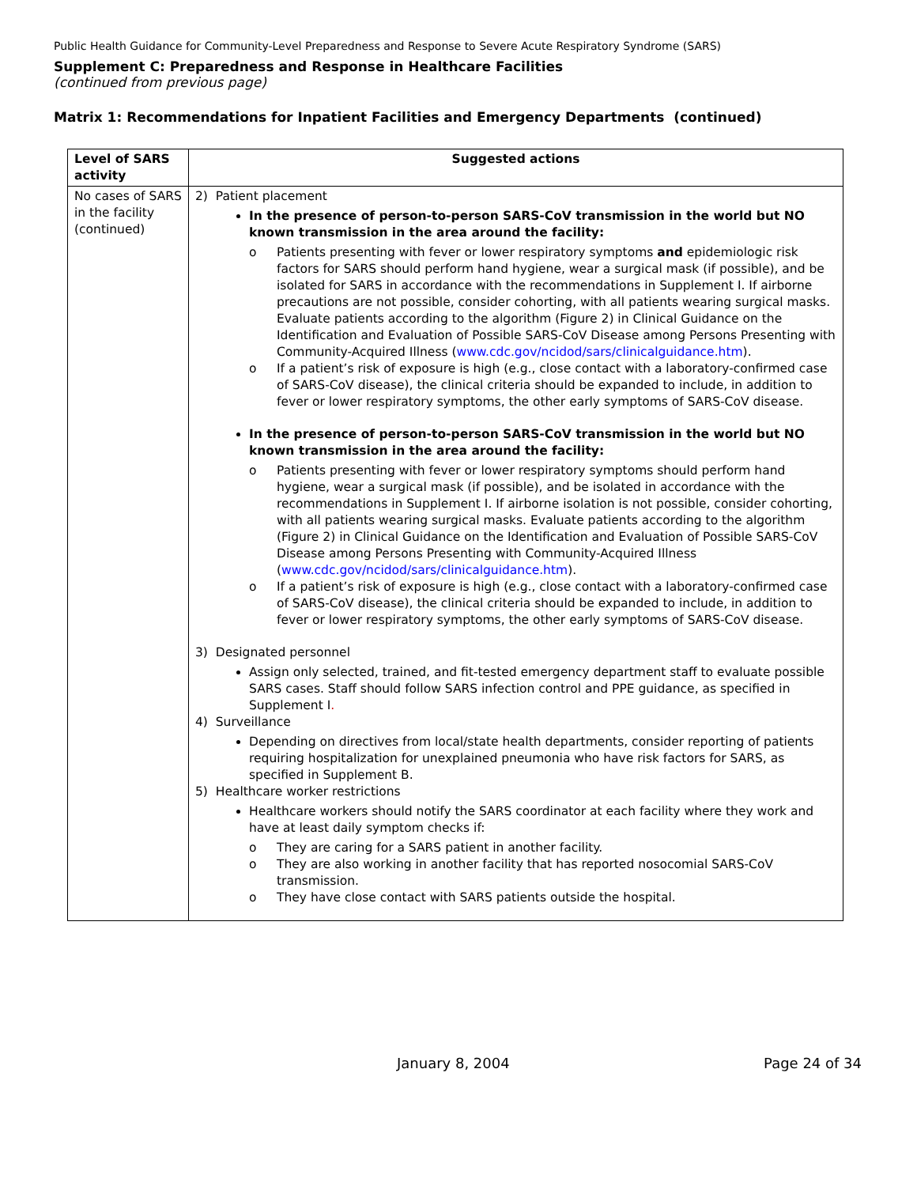Public Health Guidance for Community-Level Preparedness and Response to Severe Acute Respiratory Syndrome (SARS)
Supplement C: Preparedness and Response in Healthcare Facilities
(continued from previous page)
Matrix 1: Recommendations for Inpatient Facilities and Emergency Departments (continued)
| Level of SARS activity | Suggested actions |
| --- | --- |
| No cases of SARS in the facility (continued) | 2) Patient placement In the presence of person-to-person SARS-CoV transmission in the world but NO known transmission in the area around the facility: o Patients presenting with fever or lower respiratory symptoms and epidemiologic risk factors for SARS should perform hand hygiene, wear a surgical mask (if possible), and be isolated for SARS in accordance with the recommendations in Supplement I. If airborne precautions are not possible, consider cohorting, with all patients wearing surgical masks. Evaluate patients according to the algorithm (Figure 2) in Clinical Guidance on the Identification and Evaluation of Possible SARS-CoV Disease among Persons Presenting with Community-Acquired Illness ( www.cdc.gov/ncidod/sars/clinicalguidance.htm ). o If a patient’s risk of exposure is high (e.g., close contact with a laboratory-confirmed case of SARS-CoV disease), the clinical criteria should be expanded to include, in addition to fever or lower respiratory symptoms, the other early symptoms of SARS-CoV disease. In the presence of person-to-person SARS-CoV transmission in the world but NO known transmission in the area around the facility: o Patients presenting with fever or lower respiratory symptoms should perform hand hygiene, wear a surgical mask (if possible), and be isolated in accordance with the recommendations in Supplement I. If airborne isolation is not possible, consider cohorting, with all patients wearing surgical masks. Evaluate patients according to the algorithm (Figure 2) in Clinical Guidance on the Identification and Evaluation of Possible SARS-CoV Disease among Persons Presenting with Community-Acquired Illness ( www.cdc.gov/ncidod/sars/clinicalguidance.htm ). o If a patient’s risk of exposure is high (e.g., close contact with a laboratory-confirmed case of SARS-CoV disease), the clinical criteria should be expanded to include, in addition to fever or lower respiratory symptoms, the other early symptoms of SARS-CoV disease. 3) Designated personnel Assign only selected, trained, and fit-tested emergency department staff to evaluate possible SARS cases. Staff should follow SARS infection control and PPE guidance, as specified in Supplement I . 4) Surveillance Depending on directives from local/state health departments, consider reporting of patients requiring hospitalization for unexplained pneumonia who have risk factors for SARS, as specified in Supplement B. 5) Healthcare worker restrictions Healthcare workers should notify the SARS coordinator at each facility where they work and have at least daily symptom checks if: o They are caring for a SARS patient in another facility. o They are also working in another facility that has reported nosocomial SARS-CoV transmission. o They have close contact with SARS patients outside the hospital. |
January 8, 2004 Page 24 of 34